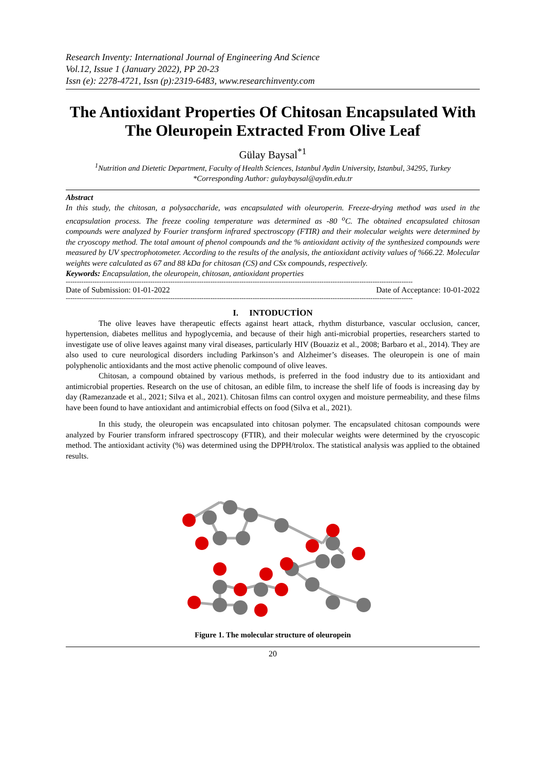Research Inventy: International Journal of Engineering And Science
Vol.12, Issue 1 (January 2022), PP 20-23
Issn (e): 2278-4721, Issn (p):2319-6483, www.researchinventy.com
The Antioxidant Properties Of Chitosan Encapsulated With The Oleuropein Extracted From Olive Leaf
Gülay Baysal<sup>*1</sup>
<sup>1</sup> Nutrition and Dietetic Department, Faculty of Health Sciences, Istanbul Aydin University, Istanbul, 34295, Turkey
*Corresponding Author: gulaybaysal@aydin.edu.tr
Abstract
In this study, the chitosan, a polysaccharide, was encapsulated with oleuroperin. Freeze-drying method was used in the encapsulation process. The freeze cooling temperature was determined as -80 <sup>o</sup>C. The obtained encapsulated chitosan compounds were analyzed by Fourier transform infrared spectroscopy (FTIR) and their molecular weights were determined by the cryoscopy method. The total amount of phenol compounds and the % antioxidant activity of the synthesized compounds were measured by UV spectrophotometer. According to the results of the analysis, the antioxidant activity values of %66.22. Molecular weights were calculated as 67 and 88 kDa for chitosan (CS) and CSx compounds, respectively.
Keywords: Encapsulation, the oleuropein, chitosan, antioxidant properties
------------------------------------------------------------------------------------------------------------------------------------------------------------
Date of Submission: 01-01-2022 Date of Acceptance: 10-01-2022
------------------------------------------------------------------------------------------------------------------------------------------------------------
I. INTODUCTİON
The olive leaves have therapeutic effects against heart attack, rhythm disturbance, vascular occlusion, cancer, hypertension, diabetes mellitus and hypoglycemia, and because of their high anti-microbial properties, researchers started to investigate use of olive leaves against many viral diseases, particularly HIV (Bouaziz et al., 2008; Barbaro et al., 2014). They are also used to cure neurological disorders including Parkinson’s and Alzheimer’s diseases. The oleuropein is one of main polyphenolic antioxidants and the most active phenolic compound of olive leaves.
Chitosan, a compound obtained by various methods, is preferred in the food industry due to its antioxidant and antimicrobial properties. Research on the use of chitosan, an edible film, to increase the shelf life of foods is increasing day by day (Ramezanzade et al., 2021; Silva et al., 2021). Chitosan films can control oxygen and moisture permeability, and these films have been found to have antioxidant and antimicrobial effects on food (Silva et al., 2021).
In this study, the oleuropein was encapsulated into chitosan polymer. The encapsulated chitosan compounds were analyzed by Fourier transform infrared spectroscopy (FTIR), and their molecular weights were determined by the cryoscopic method. The antioxidant activity (%) was determined using the DPPH/trolox. The statistical analysis was applied to the obtained results.
Figure 1. The molecular structure of oleuropein
20